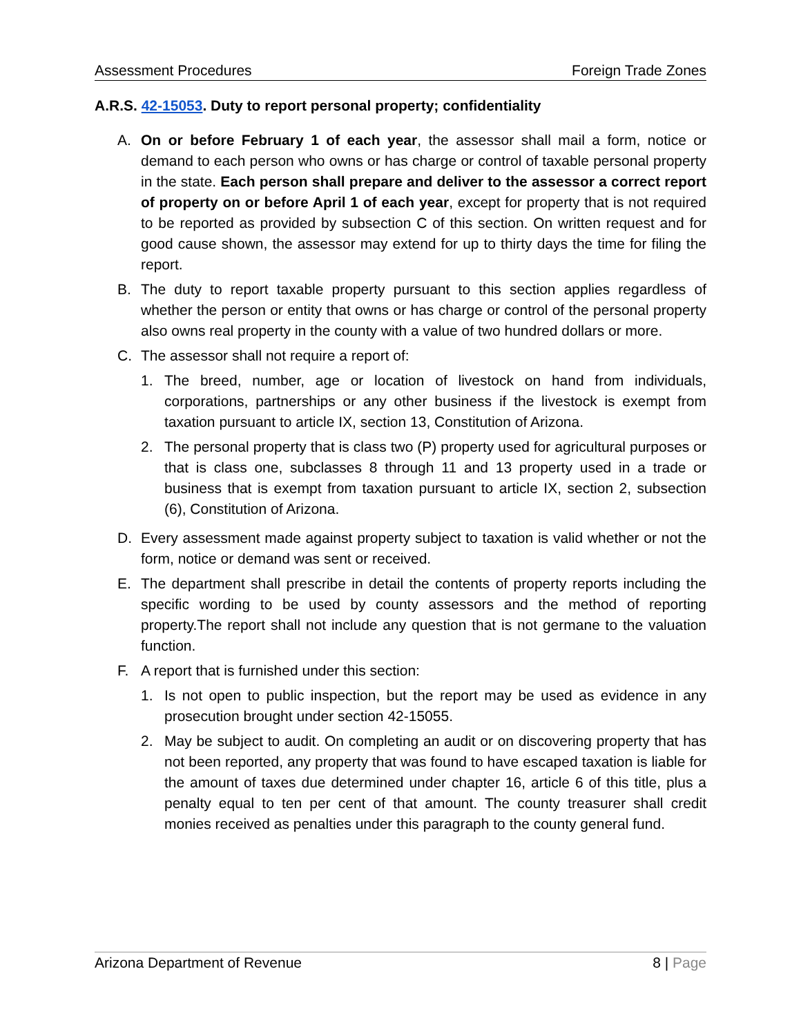Assessment Procedures Foreign Trade Zones
A.R.S. 42-15053. Duty to report personal property; confidentiality
A. On or before February 1 of each year, the assessor shall mail a form, notice or demand to each person who owns or has charge or control of taxable personal property in the state. Each person shall prepare and deliver to the assessor a correct report of property on or before April 1 of each year, except for property that is not required to be reported as provided by subsection C of this section. On written request and for good cause shown, the assessor may extend for up to thirty days the time for filing the report.
B. The duty to report taxable property pursuant to this section applies regardless of whether the person or entity that owns or has charge or control of the personal property also owns real property in the county with a value of two hundred dollars or more.
C. The assessor shall not require a report of:
1. The breed, number, age or location of livestock on hand from individuals, corporations, partnerships or any other business if the livestock is exempt from taxation pursuant to article IX, section 13, Constitution of Arizona.
2. The personal property that is class two (P) property used for agricultural purposes or that is class one, subclasses 8 through 11 and 13 property used in a trade or business that is exempt from taxation pursuant to article IX, section 2, subsection (6), Constitution of Arizona.
D. Every assessment made against property subject to taxation is valid whether or not the form, notice or demand was sent or received.
E. The department shall prescribe in detail the contents of property reports including the specific wording to be used by county assessors and the method of reporting property.The report shall not include any question that is not germane to the valuation function.
F. A report that is furnished under this section:
1. Is not open to public inspection, but the report may be used as evidence in any prosecution brought under section 42-15055.
2. May be subject to audit. On completing an audit or on discovering property that has not been reported, any property that was found to have escaped taxation is liable for the amount of taxes due determined under chapter 16, article 6 of this title, plus a penalty equal to ten per cent of that amount. The county treasurer shall credit monies received as penalties under this paragraph to the county general fund.
Arizona Department of Revenue 8 | Page